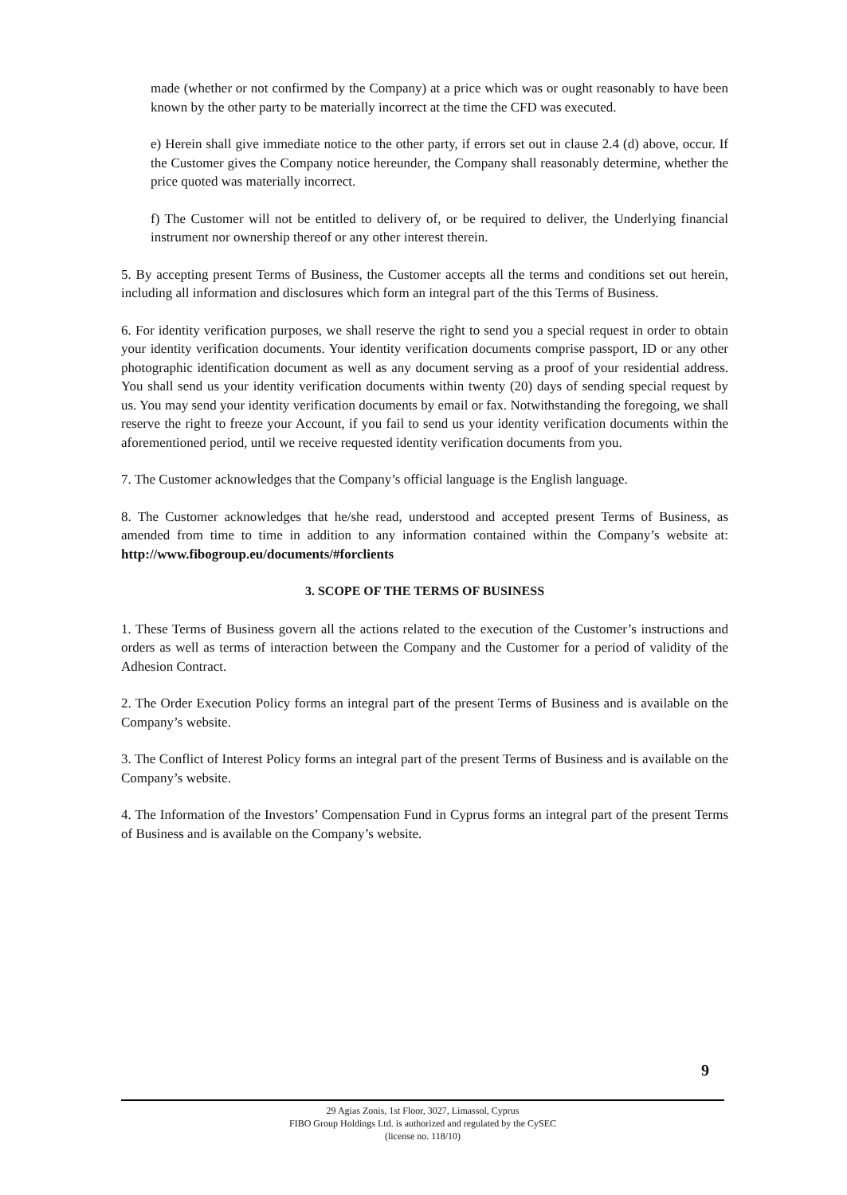made (whether or not confirmed by the Company) at a price which was or ought reasonably to have been known by the other party to be materially incorrect at the time the CFD was executed.
e) Herein shall give immediate notice to the other party, if errors set out in clause 2.4 (d) above, occur. If the Customer gives the Company notice hereunder, the Company shall reasonably determine, whether the price quoted was materially incorrect.
f) The Customer will not be entitled to delivery of, or be required to deliver, the Underlying financial instrument nor ownership thereof or any other interest therein.
5. By accepting present Terms of Business, the Customer accepts all the terms and conditions set out herein, including all information and disclosures which form an integral part of the this Terms of Business.
6. For identity verification purposes, we shall reserve the right to send you a special request in order to obtain your identity verification documents. Your identity verification documents comprise passport, ID or any other photographic identification document as well as any document serving as a proof of your residential address. You shall send us your identity verification documents within twenty (20) days of sending special request by us. You may send your identity verification documents by email or fax. Notwithstanding the foregoing, we shall reserve the right to freeze your Account, if you fail to send us your identity verification documents within the aforementioned period, until we receive requested identity verification documents from you.
7. The Customer acknowledges that the Company’s official language is the English language.
8. The Customer acknowledges that he/she read, understood and accepted present Terms of Business, as amended from time to time in addition to any information contained within the Company’s website at: http://www.fibogroup.eu/documents/#forclients
3. SCOPE OF THE TERMS OF BUSINESS
1. These Terms of Business govern all the actions related to the execution of the Customer’s instructions and orders as well as terms of interaction between the Company and the Customer for a period of validity of the Adhesion Contract.
2. The Order Execution Policy forms an integral part of the present Terms of Business and is available on the Company’s website.
3. The Conflict of Interest Policy forms an integral part of the present Terms of Business and is available on the Company’s website.
4. The Information of the Investors’ Compensation Fund in Cyprus forms an integral part of the present Terms of Business and is available on the Company’s website.
9
29 Agias Zonis, 1st Floor, 3027, Limassol, Cyprus
FIBO Group Holdings Ltd. is authorized and regulated by the CySEC
(license no. 118/10)